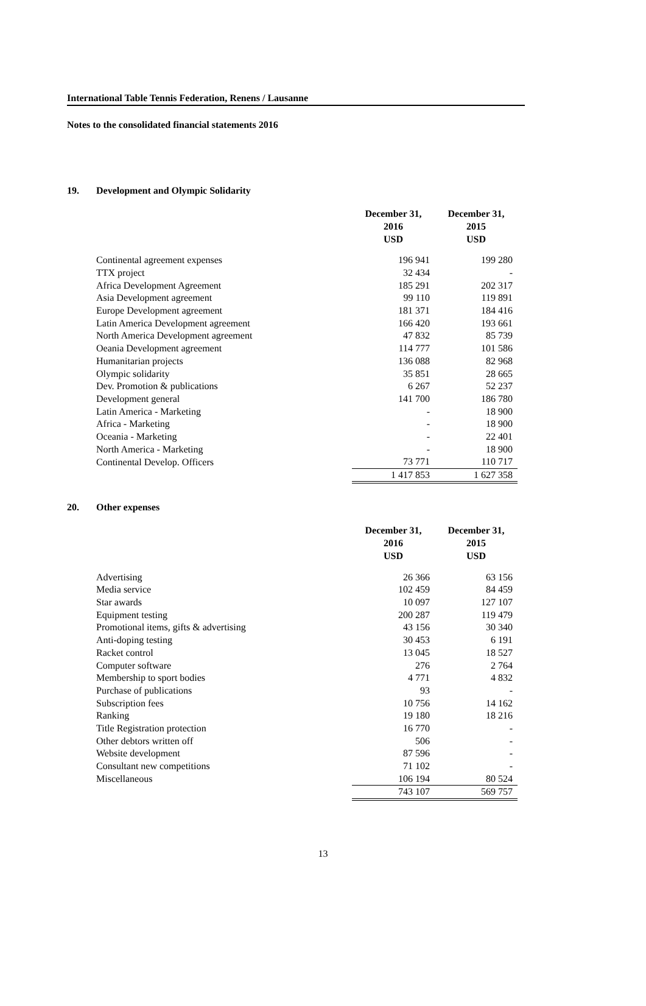International Table Tennis Federation, Renens / Lausanne
Notes to the consolidated financial statements 2016
19. Development and Olympic Solidarity
| | December 31, 2016 USD | December 31, 2015 USD |
| Continental agreement expenses | 196 941 | 199 280 |
| TTX project | 32 434 | - |
| Africa Development Agreement | 185 291 | 202 317 |
| Asia Development agreement | 99 110 | 119 891 |
| Europe Development agreement | 181 371 | 184 416 |
| Latin America Development agreement | 166 420 | 193 661 |
| North America Development agreement | 47 832 | 85 739 |
| Oeania Development agreement | 114 777 | 101 586 |
| Humanitarian projects | 136 088 | 82 968 |
| Olympic solidarity | 35 851 | 28 665 |
| Dev. Promotion & publications | 6 267 | 52 237 |
| Development general | 141 700 | 186 780 |
| Latin America - Marketing | - | 18 900 |
| Africa - Marketing | - | 18 900 |
| Oceania - Marketing | - | 22 401 |
| North America - Marketing | - | 18 900 |
| Continental Develop. Officers | 73 771 | 110 717 |
| | 1 417 853 | 1 627 358 |
20. Other expenses
| | December 31, 2016 USD | December 31, 2015 USD |
| Advertising | 26 366 | 63 156 |
| Media service | 102 459 | 84 459 |
| Star awards | 10 097 | 127 107 |
| Equipment testing | 200 287 | 119 479 |
| Promotional items, gifts & advertising | 43 156 | 30 340 |
| Anti-doping testing | 30 453 | 6 191 |
| Racket control | 13 045 | 18 527 |
| Computer software | 276 | 2 764 |
| Membership to sport bodies | 4 771 | 4 832 |
| Purchase of publications | 93 | - |
| Subscription fees | 10 756 | 14 162 |
| Ranking | 19 180 | 18 216 |
| Title Registration protection | 16 770 | - |
| Other debtors written off | 506 | - |
| Website development | 87 596 | - |
| Consultant new competitions | 71 102 | - |
| Miscellaneous | 106 194 | 80 524 |
| | 743 107 | 569 757 |
13